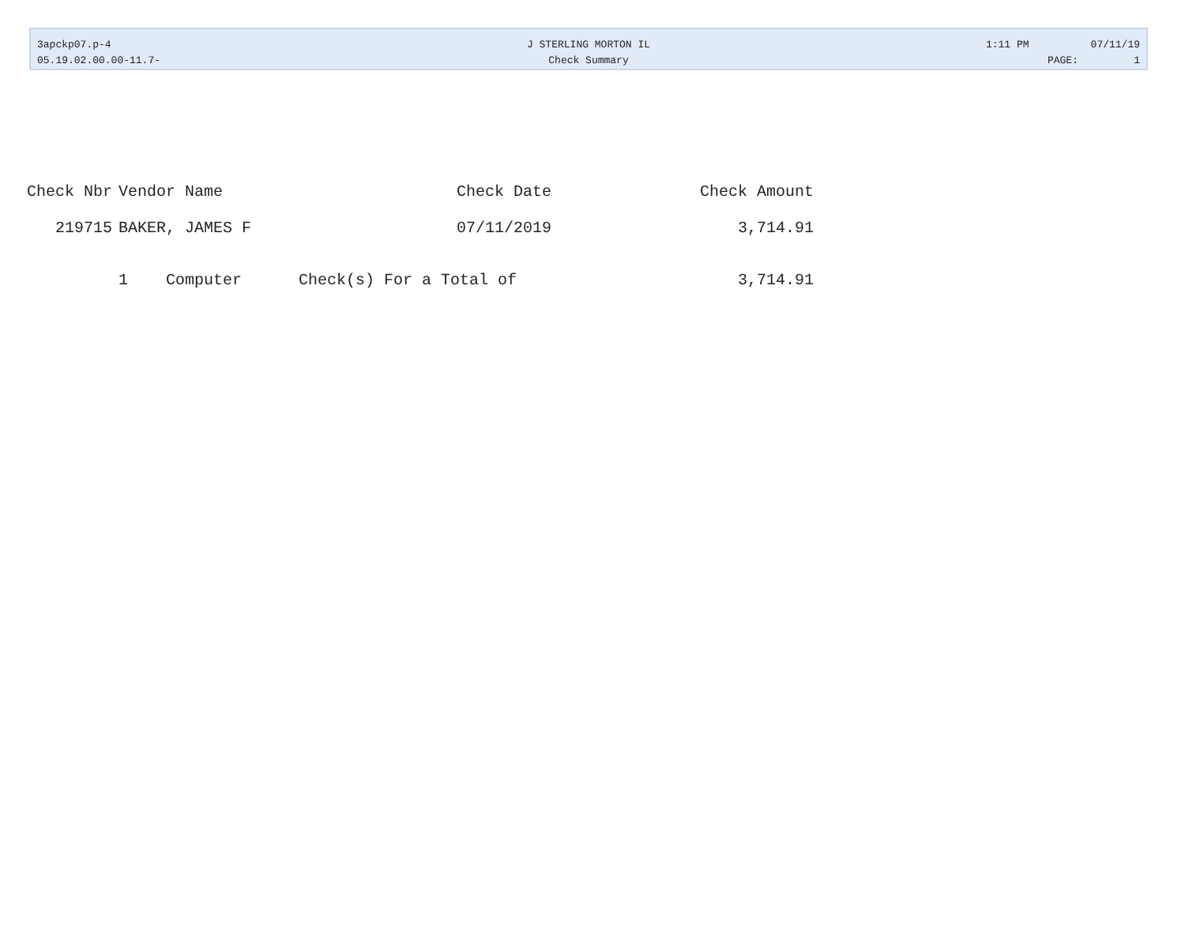3apckp07.p-4
05.19.02.00.00-11.7-
J STERLING MORTON IL
Check Summary
1:11 PM 07/11/19
PAGE: 1
| Check Nbr | Vendor Name | Check Date | Check Amount |
| --- | --- | --- | --- |
| 219715 | BAKER, JAMES F | 07/11/2019 | 3,714.91 |
| | 1 Computer Check(s) For a Total of | | 3,714.91 |